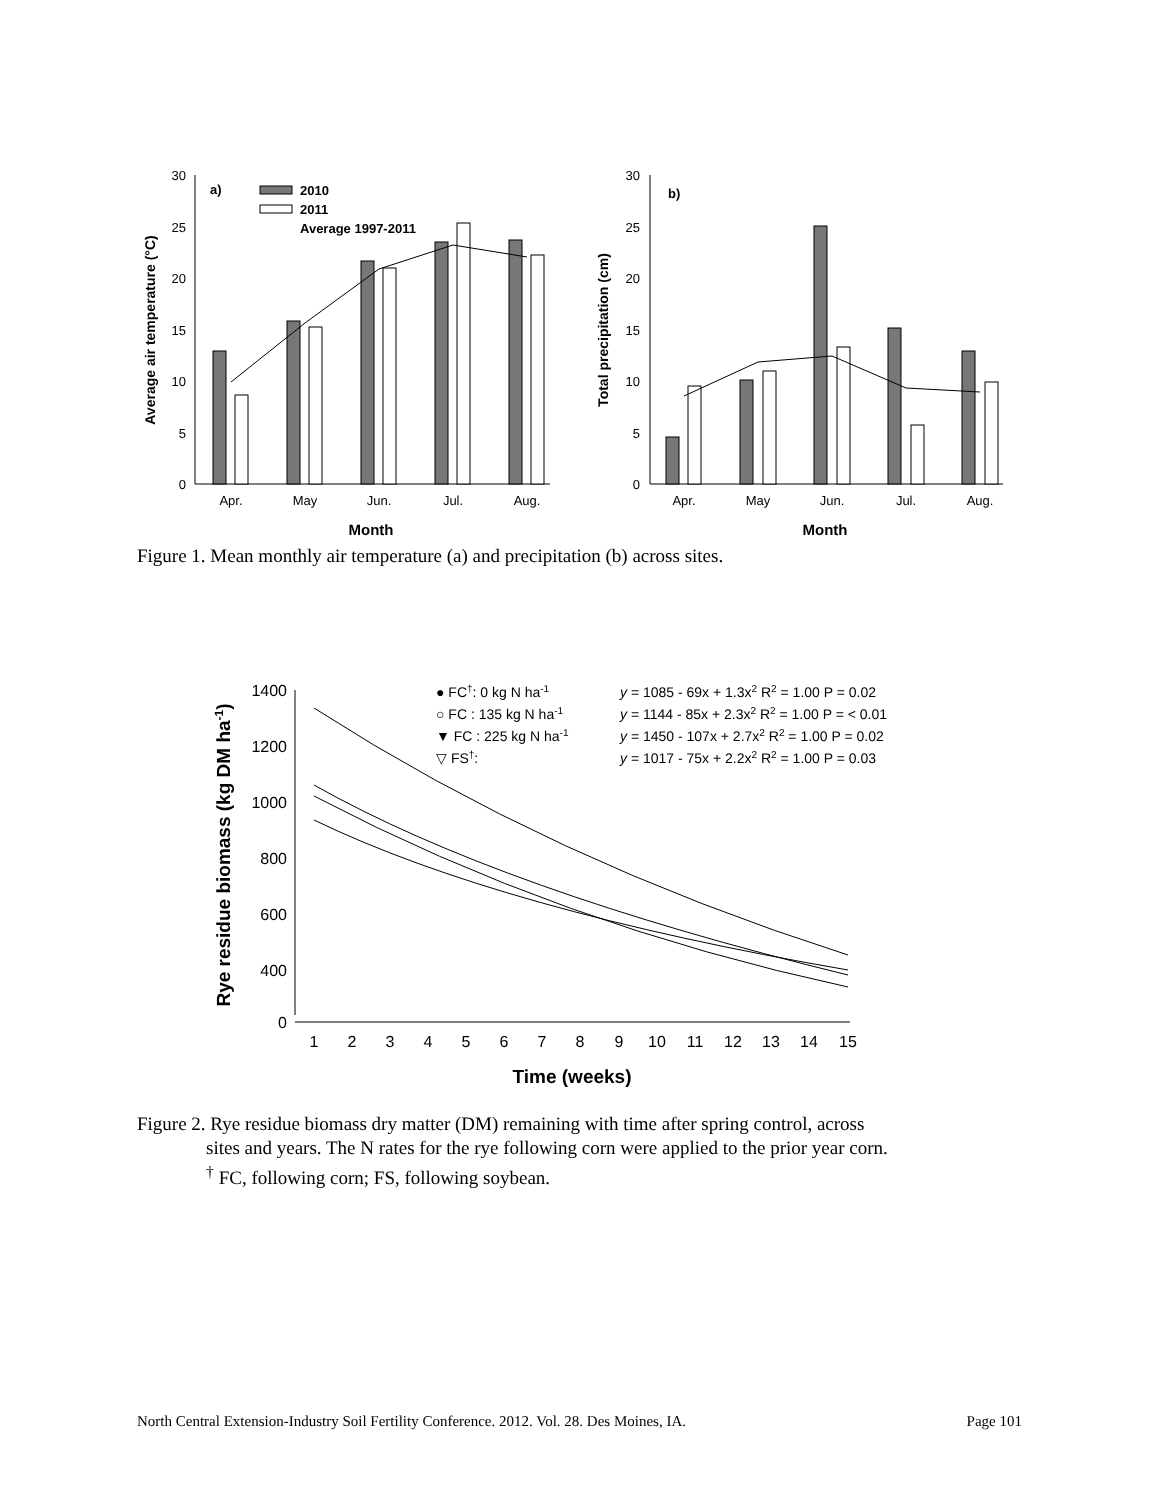30
25
20
15
10
5
0
Apr.
May
Jun.
Jul.
Aug.
a)
2010
2011
Average 1997-2011
Month
Average air temperature (°C)
30
25
20
15
10
5
0
Apr.
May
Jun.
Jul.
Aug.
b)
Month
Total precipitation (cm)
Figure 1. Mean monthly air temperature (a) and precipitation (b) across sites.
1400
1200
1000
800
600
400
0
1
2
3
4
5
6
7
8
9
10
11
12
13
14
15
Time (weeks)
Rye residue biomass (kg DM ha-1)
● FC†: 0 kg N ha-1
y = 1085 - 69x + 1.3x2 R2 = 1.00 P = 0.02
○ FC : 135 kg N ha-1
y = 1144 - 85x + 2.3x2 R2 = 1.00 P = < 0.01
▼ FC : 225 kg N ha-1
y = 1450 - 107x + 2.7x2 R2 = 1.00 P = 0.02
▽ FS†:
y = 1017 - 75x + 2.2x2 R2 = 1.00 P = 0.03
Figure 2. Rye residue biomass dry matter (DM) remaining with time after spring control, across
sites and years. The N rates for the rye following corn were applied to the prior year corn.
<sup>†</sup> FC, following corn; FS, following soybean.
North Central Extension-Industry Soil Fertility Conference. 2012. Vol. 28. Des Moines, IA. Page 101